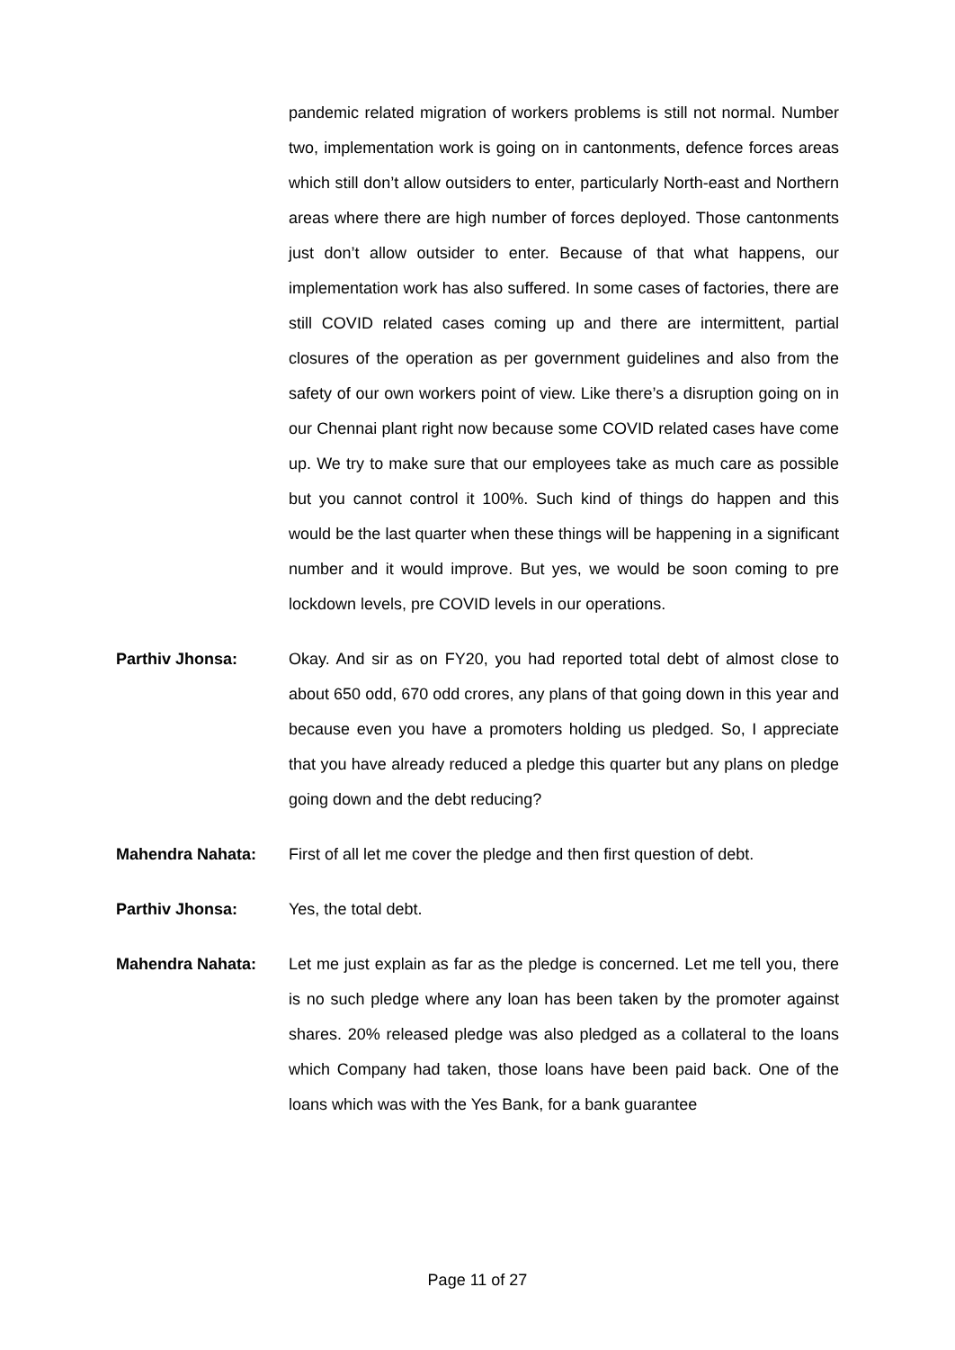pandemic related migration of workers problems is still not normal. Number two, implementation work is going on in cantonments, defence forces areas which still don’t allow outsiders to enter, particularly North-east and Northern areas where there are high number of forces deployed. Those cantonments just don’t allow outsider to enter. Because of that what happens, our implementation work has also suffered. In some cases of factories, there are still COVID related cases coming up and there are intermittent, partial closures of the operation as per government guidelines and also from the safety of our own workers point of view. Like there’s a disruption going on in our Chennai plant right now because some COVID related cases have come up. We try to make sure that our employees take as much care as possible but you cannot control it 100%. Such kind of things do happen and this would be the last quarter when these things will be happening in a significant number and it would improve. But yes, we would be soon coming to pre lockdown levels, pre COVID levels in our operations.
Parthiv Jhonsa: Okay. And sir as on FY20, you had reported total debt of almost close to about 650 odd, 670 odd crores, any plans of that going down in this year and because even you have a promoters holding us pledged. So, I appreciate that you have already reduced a pledge this quarter but any plans on pledge going down and the debt reducing?
Mahendra Nahata: First of all let me cover the pledge and then first question of debt.
Parthiv Jhonsa: Yes, the total debt.
Mahendra Nahata: Let me just explain as far as the pledge is concerned. Let me tell you, there is no such pledge where any loan has been taken by the promoter against shares. 20% released pledge was also pledged as a collateral to the loans which Company had taken, those loans have been paid back. One of the loans which was with the Yes Bank, for a bank guarantee
Page 11 of 27